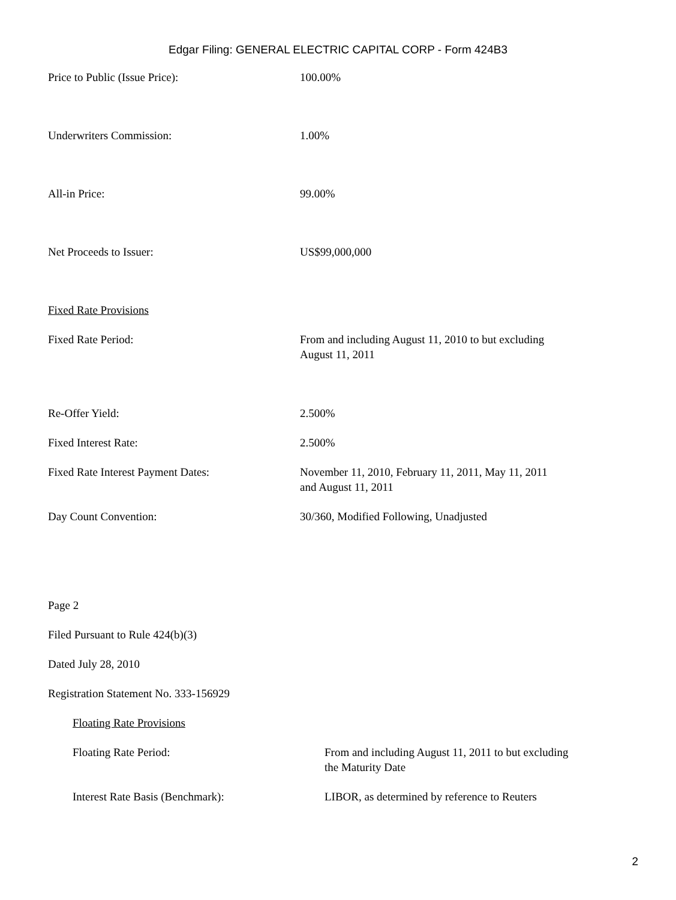Edgar Filing: GENERAL ELECTRIC CAPITAL CORP - Form 424B3
| Price to Public (Issue Price): | 100.00% |
| Underwriters Commission: | 1.00% |
| All-in Price: | 99.00% |
| Net Proceeds to Issuer: | US$99,000,000 |
| Fixed Rate Provisions | |
| Fixed Rate Period: | From and including August 11, 2010 to but excluding August 11, 2011 |
| Re-Offer Yield: | 2.500% |
| Fixed Interest Rate: | 2.500% |
| Fixed Rate Interest Payment Dates: | November 11, 2010, February 11, 2011, May 11, 2011 and August 11, 2011 |
| Day Count Convention: | 30/360, Modified Following, Unadjusted |
Page 2
Filed Pursuant to Rule 424(b)(3)
Dated July 28, 2010
Registration Statement No. 333-156929
| Floating Rate Provisions | |
| Floating Rate Period: | From and including August 11, 2011 to but excluding the Maturity Date |
| Interest Rate Basis (Benchmark): | LIBOR, as determined by reference to Reuters |
2